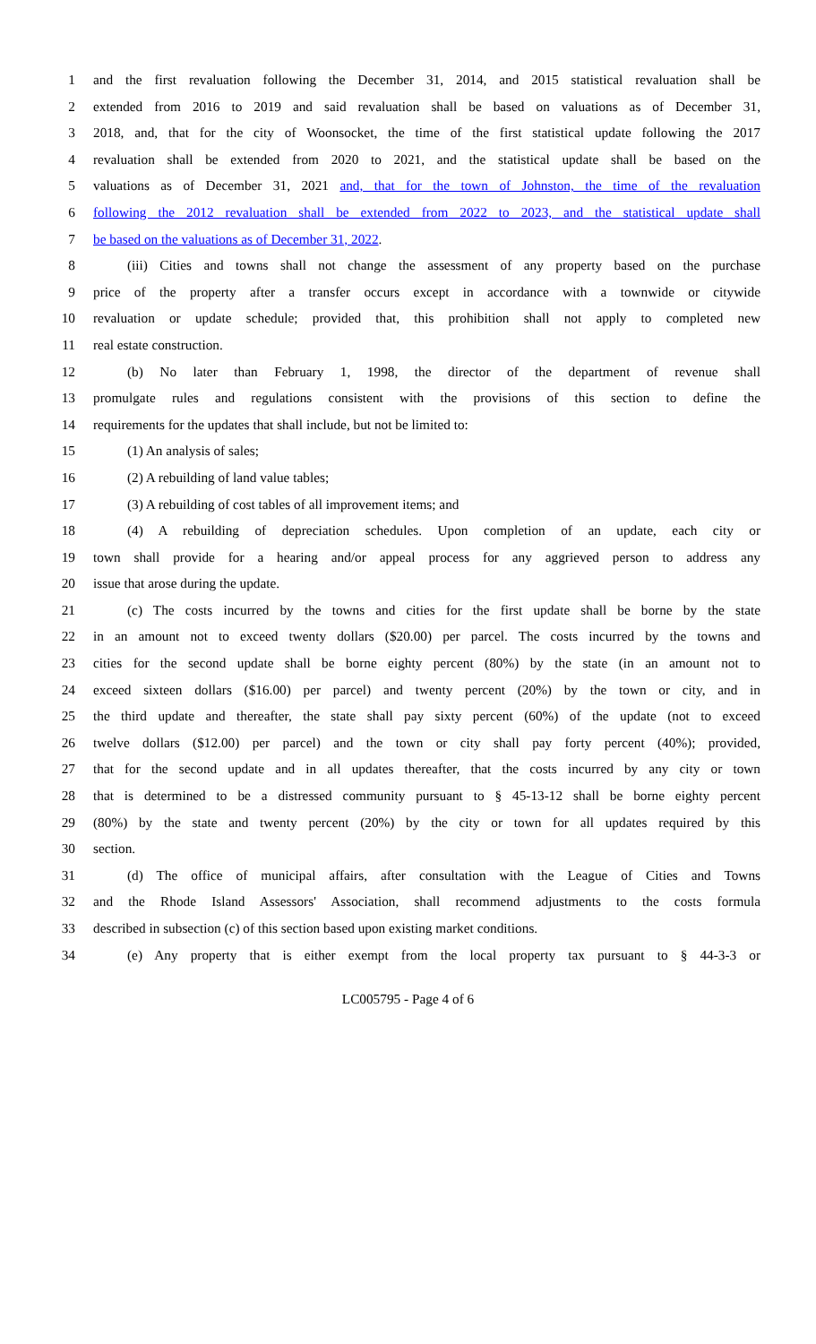1 and the first revaluation following the December 31, 2014, and 2015 statistical revaluation shall be
2 extended from 2016 to 2019 and said revaluation shall be based on valuations as of December 31,
3 2018, and, that for the city of Woonsocket, the time of the first statistical update following the 2017
4 revaluation shall be extended from 2020 to 2021, and the statistical update shall be based on the
5 valuations as of December 31, 2021 and, that for the town of Johnston, the time of the revaluation
6 following the 2012 revaluation shall be extended from 2022 to 2023, and the statistical update shall
7 be based on the valuations as of December 31, 2022.
8 (iii) Cities and towns shall not change the assessment of any property based on the purchase
9 price of the property after a transfer occurs except in accordance with a townwide or citywide
10 revaluation or update schedule; provided that, this prohibition shall not apply to completed new
11 real estate construction.
12 (b) No later than February 1, 1998, the director of the department of revenue shall
13 promulgate rules and regulations consistent with the provisions of this section to define the
14 requirements for the updates that shall include, but not be limited to:
15 (1) An analysis of sales;
16 (2) A rebuilding of land value tables;
17 (3) A rebuilding of cost tables of all improvement items; and
18 (4) A rebuilding of depreciation schedules. Upon completion of an update, each city or
19 town shall provide for a hearing and/or appeal process for any aggrieved person to address any
20 issue that arose during the update.
21 (c) The costs incurred by the towns and cities for the first update shall be borne by the state
22 in an amount not to exceed twenty dollars ($20.00) per parcel. The costs incurred by the towns and
23 cities for the second update shall be borne eighty percent (80%) by the state (in an amount not to
24 exceed sixteen dollars ($16.00) per parcel) and twenty percent (20%) by the town or city, and in
25 the third update and thereafter, the state shall pay sixty percent (60%) of the update (not to exceed
26 twelve dollars ($12.00) per parcel) and the town or city shall pay forty percent (40%); provided,
27 that for the second update and in all updates thereafter, that the costs incurred by any city or town
28 that is determined to be a distressed community pursuant to § 45-13-12 shall be borne eighty percent
29 (80%) by the state and twenty percent (20%) by the city or town for all updates required by this
30 section.
31 (d) The office of municipal affairs, after consultation with the League of Cities and Towns
32 and the Rhode Island Assessors' Association, shall recommend adjustments to the costs formula
33 described in subsection (c) of this section based upon existing market conditions.
34 (e) Any property that is either exempt from the local property tax pursuant to § 44-3-3 or
LC005795 - Page 4 of 6